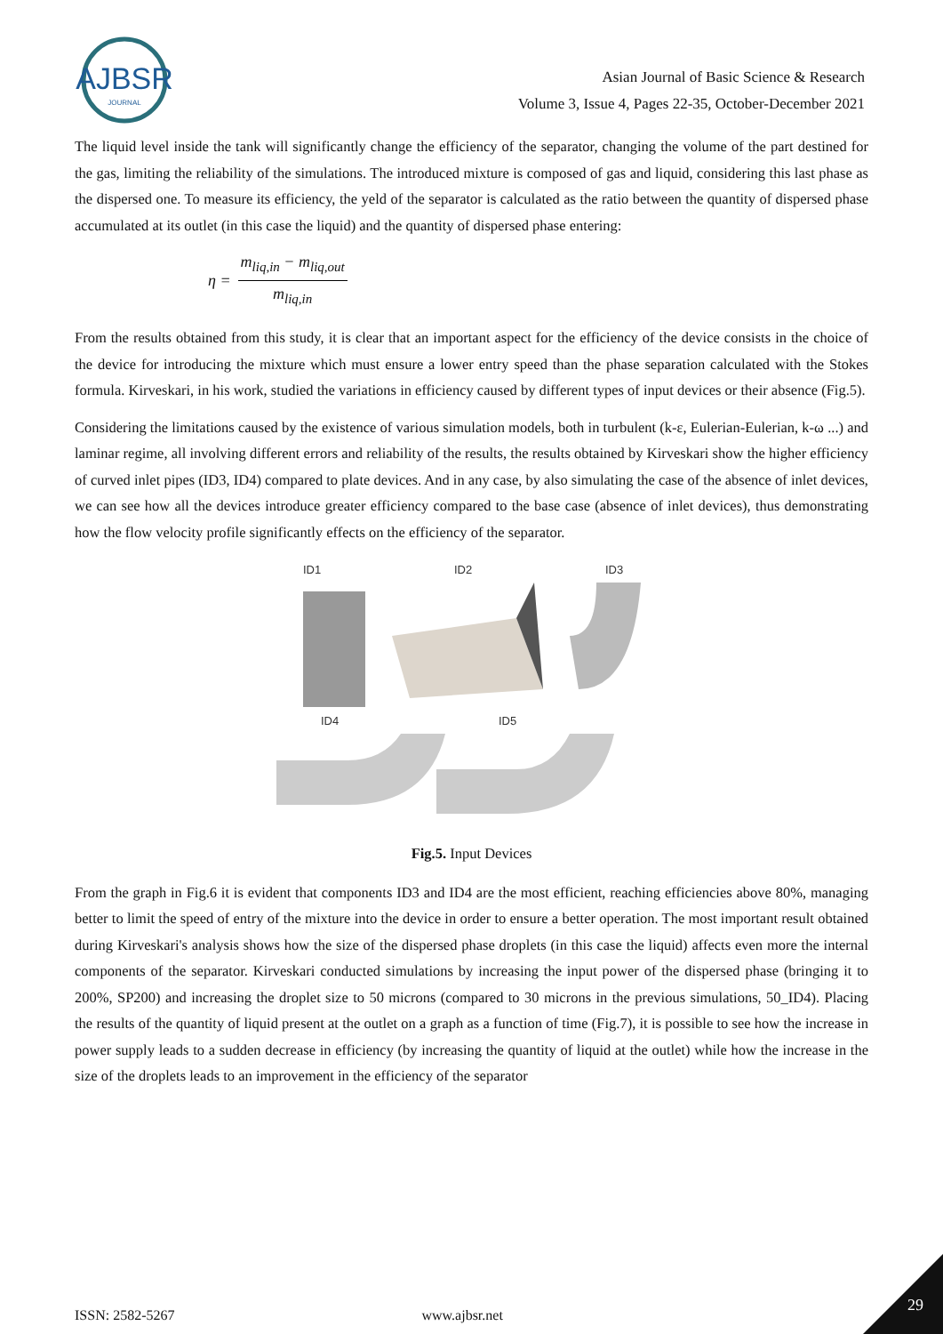AJBSR
JOURNAL
Asian Journal of Basic Science & Research
Volume 3, Issue 4, Pages 22-35, October-December 2021
The liquid level inside the tank will significantly change the efficiency of the separator, changing the volume of the part destined for the gas, limiting the reliability of the simulations. The introduced mixture is composed of gas and liquid, considering this last phase as the dispersed one. To measure its efficiency, the yeld of the separator is calculated as the ratio between the quantity of dispersed phase accumulated at its outlet (in this case the liquid) and the quantity of dispersed phase entering:
η = m<sub>liq,in</sub> − m<sub>liq,out</sub> m<sub>liq,in</sub>
From the results obtained from this study, it is clear that an important aspect for the efficiency of the device consists in the choice of the device for introducing the mixture which must ensure a lower entry speed than the phase separation calculated with the Stokes formula. Kirveskari, in his work, studied the variations in efficiency caused by different types of input devices or their absence (Fig.5).
Considering the limitations caused by the existence of various simulation models, both in turbulent (k-ε, Eulerian-Eulerian, k-ω ...) and laminar regime, all involving different errors and reliability of the results, the results obtained by Kirveskari show the higher efficiency of curved inlet pipes (ID3, ID4) compared to plate devices. And in any case, by also simulating the case of the absence of inlet devices, we can see how all the devices introduce greater efficiency compared to the base case (absence of inlet devices), thus demonstrating how the flow velocity profile significantly effects on the efficiency of the separator.
ID1
ID2
ID3
ID4
ID5
Fig.5. Input Devices
From the graph in Fig.6 it is evident that components ID3 and ID4 are the most efficient, reaching efficiencies above 80%, managing better to limit the speed of entry of the mixture into the device in order to ensure a better operation. The most important result obtained during Kirveskari's analysis shows how the size of the dispersed phase droplets (in this case the liquid) affects even more the internal components of the separator. Kirveskari conducted simulations by increasing the input power of the dispersed phase (bringing it to 200%, SP200) and increasing the droplet size to 50 microns (compared to 30 microns in the previous simulations, 50_ID4). Placing the results of the quantity of liquid present at the outlet on a graph as a function of time (Fig.7), it is possible to see how the increase in power supply leads to a sudden decrease in efficiency (by increasing the quantity of liquid at the outlet) while how the increase in the size of the droplets leads to an improvement in the efficiency of the separator
ISSN: 2582-5267 www.ajbsr.net
29